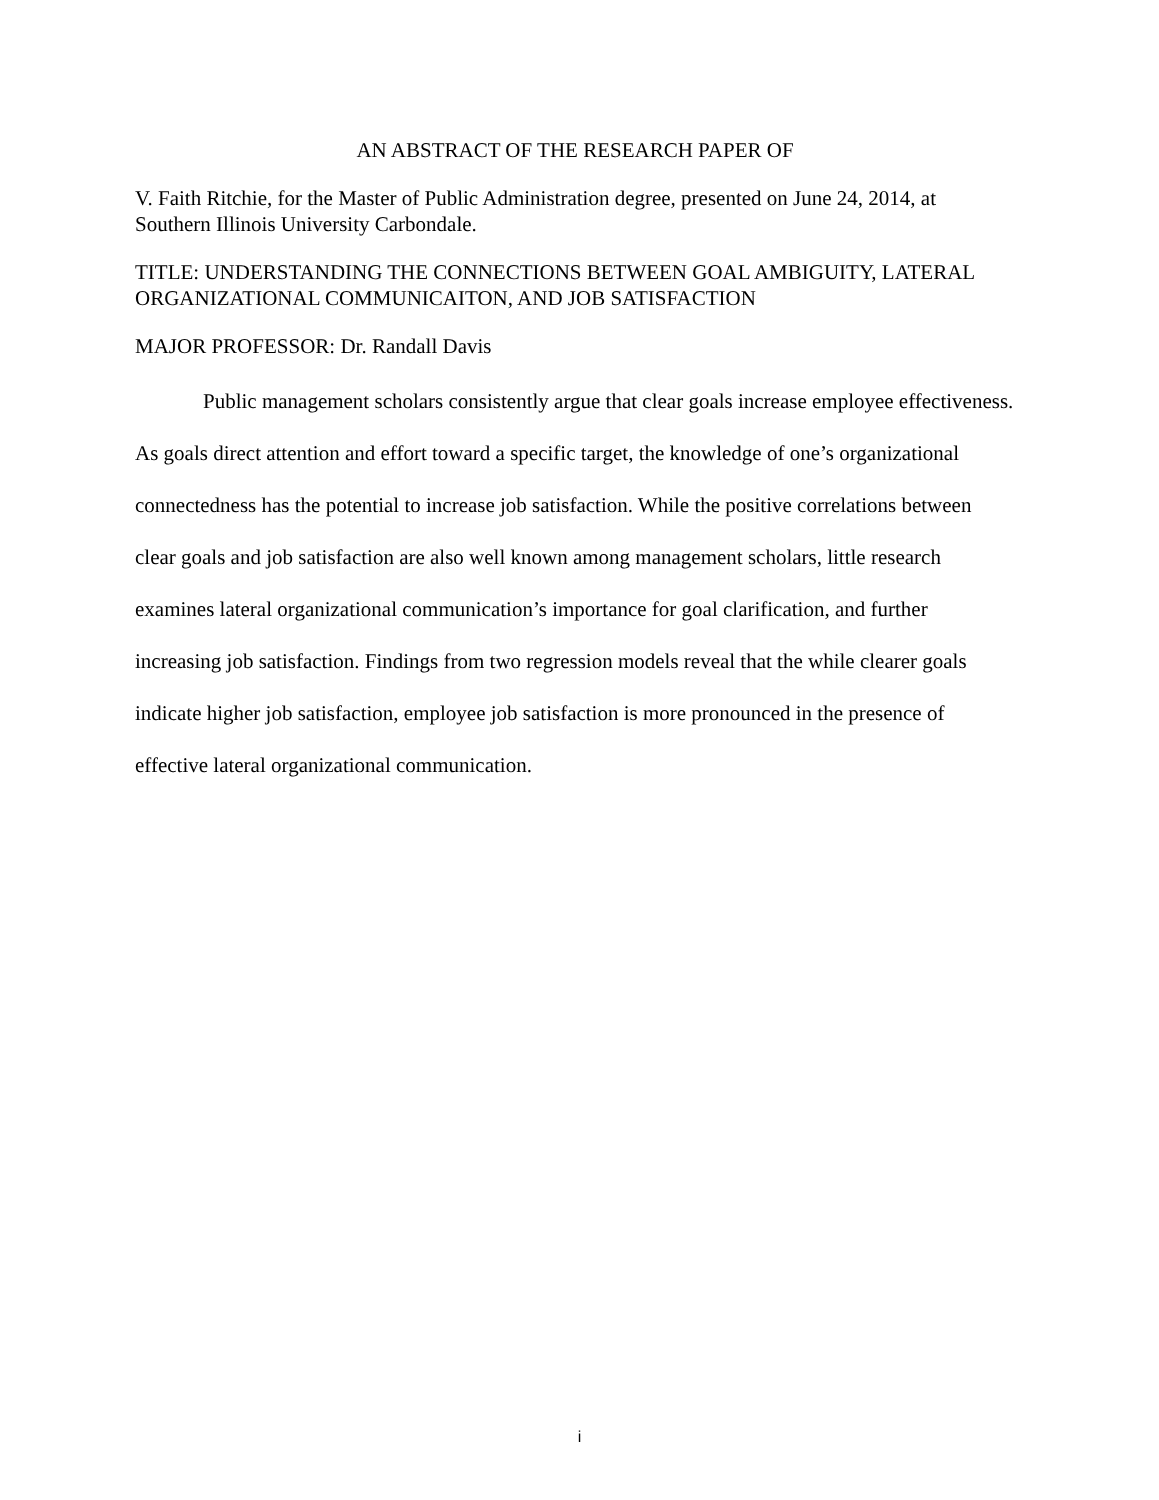AN ABSTRACT OF THE RESEARCH PAPER OF
V. Faith Ritchie, for the Master of Public Administration degree, presented on June 24, 2014, at Southern Illinois University Carbondale.
TITLE: UNDERSTANDING THE CONNECTIONS BETWEEN GOAL AMBIGUITY, LATERAL ORGANIZATIONAL COMMUNICAITON, AND JOB SATISFACTION
MAJOR PROFESSOR: Dr. Randall Davis
Public management scholars consistently argue that clear goals increase employee effectiveness. As goals direct attention and effort toward a specific target, the knowledge of one’s organizational connectedness has the potential to increase job satisfaction. While the positive correlations between clear goals and job satisfaction are also well known among management scholars, little research examines lateral organizational communication’s importance for goal clarification, and further increasing job satisfaction. Findings from two regression models reveal that the while clearer goals indicate higher job satisfaction, employee job satisfaction is more pronounced in the presence of effective lateral organizational communication.
i